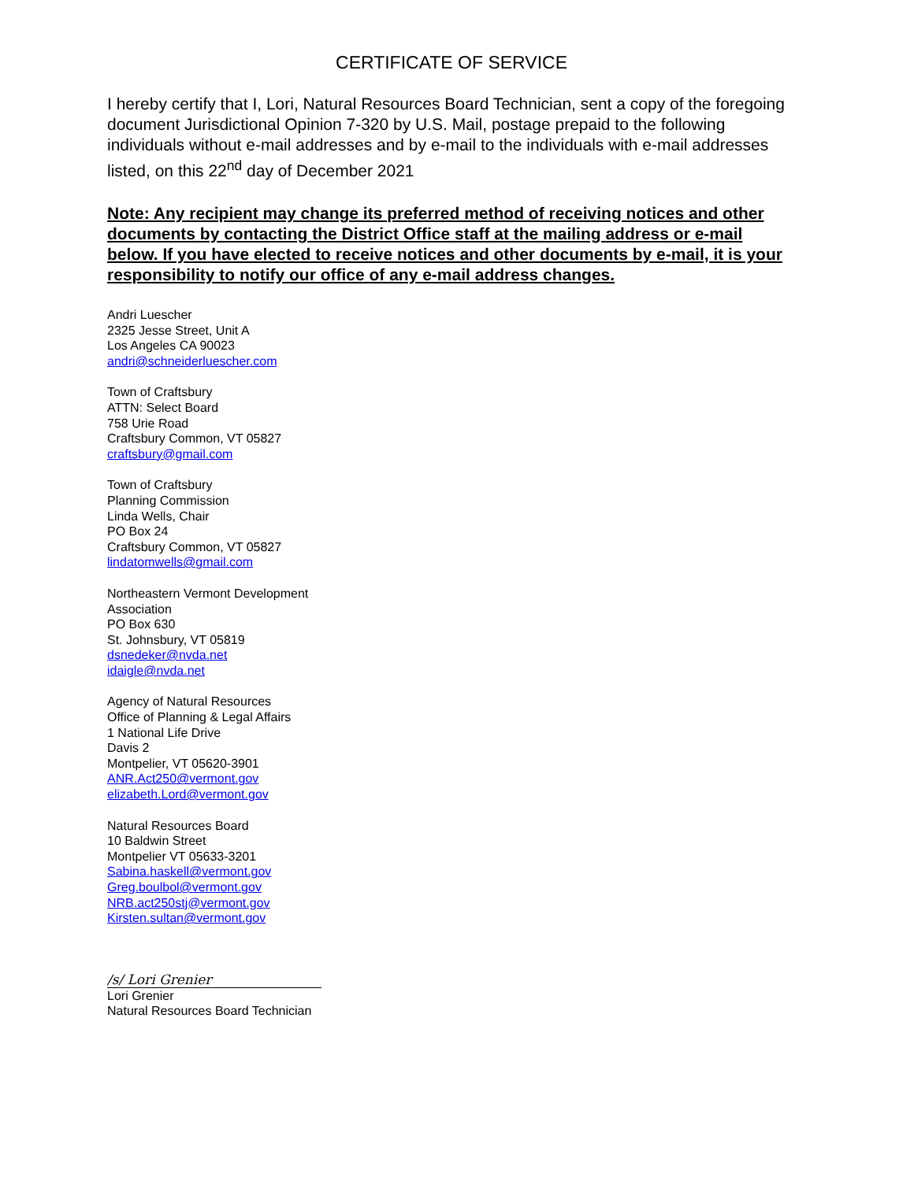CERTIFICATE OF SERVICE
I hereby certify that I, Lori, Natural Resources Board Technician, sent a copy of the foregoing document Jurisdictional Opinion 7-320 by U.S. Mail, postage prepaid to the following individuals without e-mail addresses and by e-mail to the individuals with e-mail addresses listed, on this 22<sup>nd</sup> day of December 2021
Note: Any recipient may change its preferred method of receiving notices and other documents by contacting the District Office staff at the mailing address or e-mail below. If you have elected to receive notices and other documents by e-mail, it is your responsibility to notify our office of any e-mail address changes.
Andri Luescher
2325 Jesse Street, Unit A
Los Angeles CA 90023
andri@schneiderluescher.com
Town of Craftsbury
ATTN: Select Board
758 Urie Road
Craftsbury Common, VT 05827
craftsbury@gmail.com
Town of Craftsbury
Planning Commission
Linda Wells, Chair
PO Box 24
Craftsbury Common, VT 05827
lindatomwells@gmail.com
Northeastern Vermont Development
Association
PO Box 630
St. Johnsbury, VT 05819
dsnedeker@nvda.net
idaigle@nvda.net
Agency of Natural Resources
Office of Planning & Legal Affairs
1 National Life Drive
Davis 2
Montpelier, VT 05620-3901
ANR.Act250@vermont.gov
elizabeth.Lord@vermont.gov
Natural Resources Board
10 Baldwin Street
Montpelier VT 05633-3201
Sabina.haskell@vermont.gov
Greg.boulbol@vermont.gov
NRB.act250stj@vermont.gov
Kirsten.sultan@vermont.gov
/s/ Lori Grenier
Lori Grenier
Natural Resources Board Technician